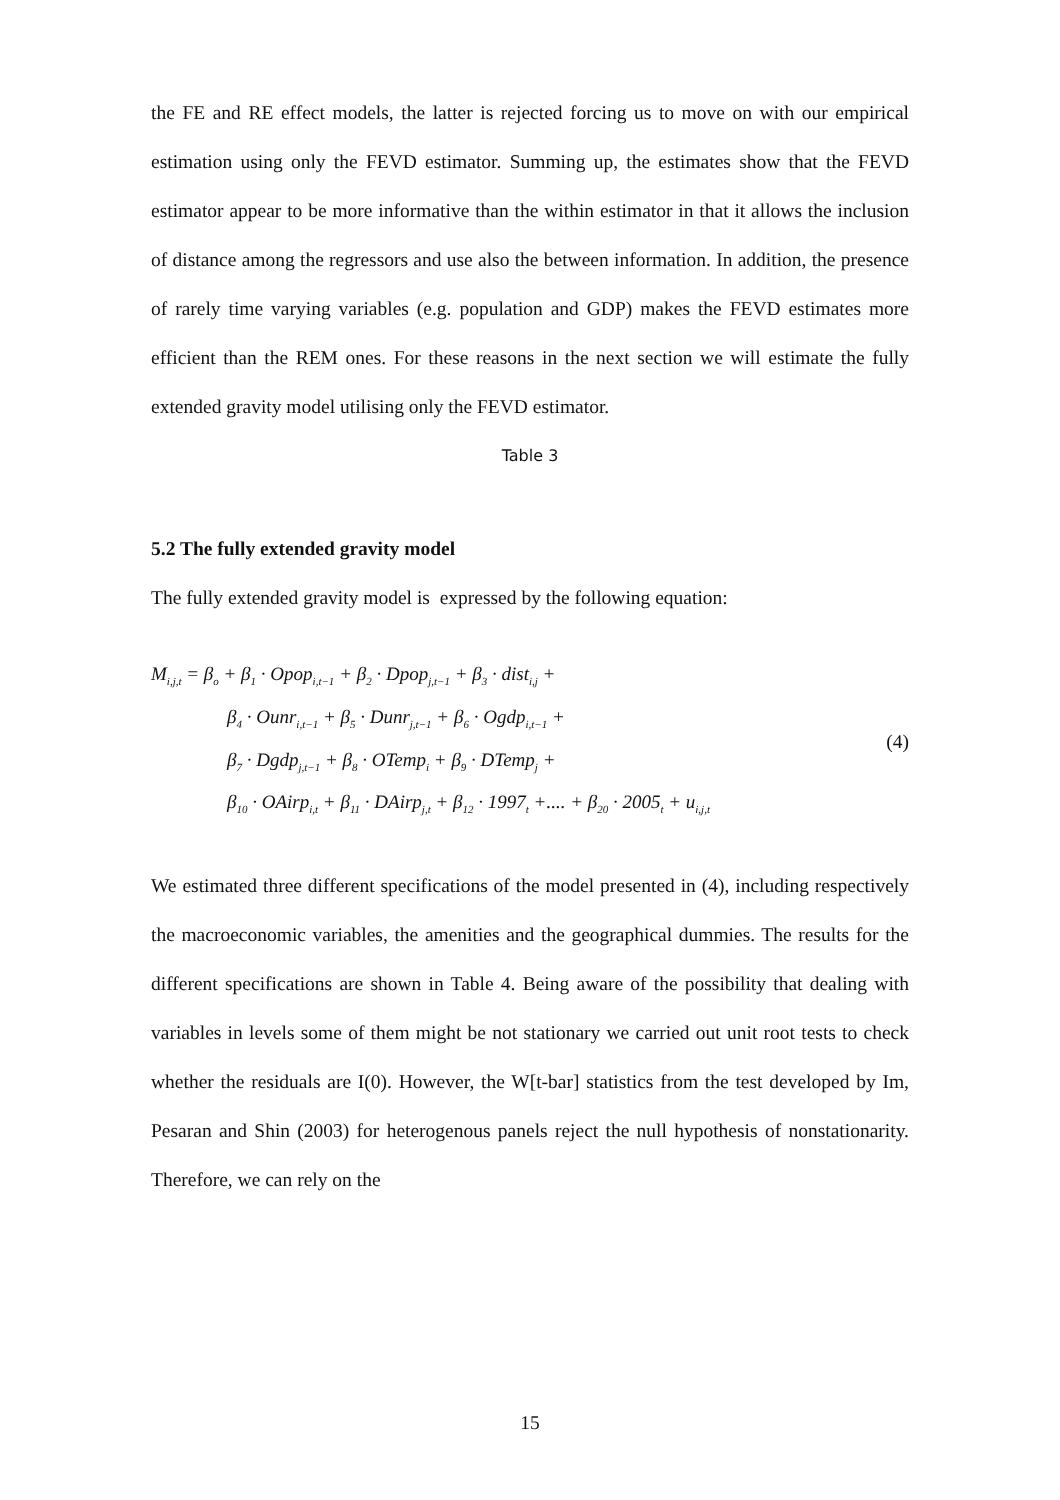the FE and RE effect models, the latter is rejected forcing us to move on with our empirical estimation using only the FEVD estimator. Summing up, the estimates show that the FEVD estimator appear to be more informative than the within estimator in that it allows the inclusion of distance among the regressors and use also the between information. In addition, the presence of rarely time varying variables (e.g. population and GDP) makes the FEVD estimates more efficient than the REM ones. For these reasons in the next section we will estimate the fully extended gravity model utilising only the FEVD estimator.
Table 3
5.2 The fully extended gravity model
The fully extended gravity model is expressed by the following equation:
M<sub>i,j,t</sub> = β<sub>o</sub> + β<sub>1</sub> · Opop<sub>i,t−1</sub> + β<sub>2</sub> · Dpop<sub>j,t−1</sub> + β<sub>3</sub> · dist<sub>i,j</sub> +
β<sub>4</sub> · Ounr<sub>i,t−1</sub> + β<sub>5</sub> · Dunr<sub>j,t−1</sub> + β<sub>6</sub> · Ogdp<sub>i,t−1</sub> +
β<sub>7</sub> · Dgdp<sub>j,t−1</sub> + β<sub>8</sub> · OTemp<sub>i</sub> + β<sub>9</sub> · DTemp<sub>j</sub> +
β<sub>10</sub> · OAirp<sub>i,t</sub> + β<sub>11</sub> · DAirp<sub>j,t</sub> + β<sub>12</sub> · 1997<sub>t</sub> +.... + β<sub>20</sub> · 2005<sub>t</sub> + u<sub>i,j,t</sub>
(4)
We estimated three different specifications of the model presented in (4), including respectively the macroeconomic variables, the amenities and the geographical dummies. The results for the different specifications are shown in Table 4. Being aware of the possibility that dealing with variables in levels some of them might be not stationary we carried out unit root tests to check whether the residuals are I(0). However, the W[t-bar] statistics from the test developed by Im, Pesaran and Shin (2003) for heterogenous panels reject the null hypothesis of nonstationarity. Therefore, we can rely on the
15